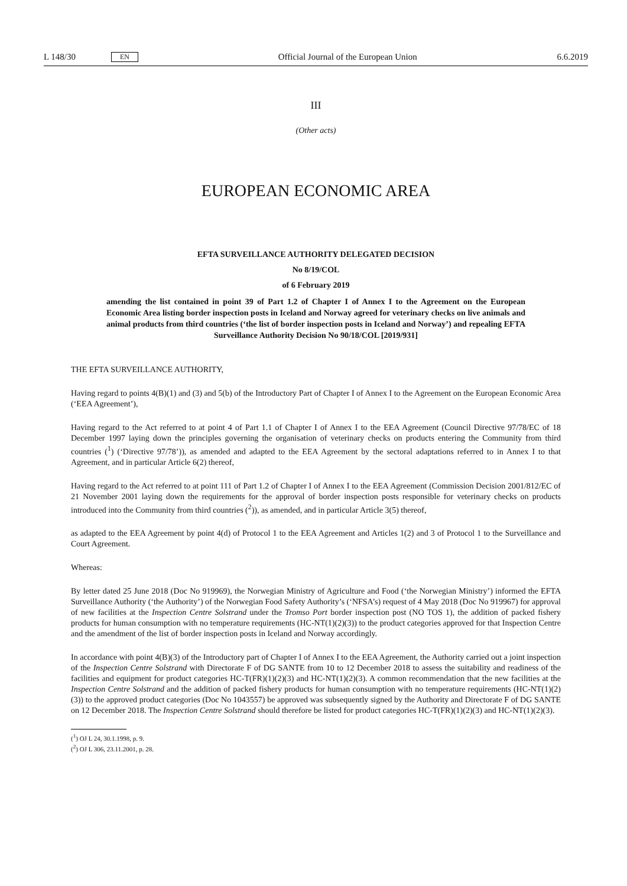L 148/30 EN Official Journal of the European Union 6.6.2019
III
(Other acts)
EUROPEAN ECONOMIC AREA
EFTA SURVEILLANCE AUTHORITY DELEGATED DECISION
No 8/19/COL
of 6 February 2019
amending the list contained in point 39 of Part 1.2 of Chapter I of Annex I to the Agreement on the European Economic Area listing border inspection posts in Iceland and Norway agreed for veterinary checks on live animals and animal products from third countries (‘the list of border inspection posts in Iceland and Norway’) and repealing EFTA Surveillance Authority Decision No 90/18/COL [2019/931]
THE EFTA SURVEILLANCE AUTHORITY,
Having regard to points 4(B)(1) and (3) and 5(b) of the Introductory Part of Chapter I of Annex I to the Agreement on the European Economic Area (‘EEA Agreement’),
Having regard to the Act referred to at point 4 of Part 1.1 of Chapter I of Annex I to the EEA Agreement (Council Directive 97/78/EC of 18 December 1997 laying down the principles governing the organisation of veterinary checks on products entering the Community from third countries (<sup>1</sup>) (‘Directive 97/78’)), as amended and adapted to the EEA Agreement by the sectoral adaptations referred to in Annex I to that Agreement, and in particular Article 6(2) thereof,
Having regard to the Act referred to at point 111 of Part 1.2 of Chapter I of Annex I to the EEA Agreement (Commission Decision 2001/812/EC of 21 November 2001 laying down the requirements for the approval of border inspection posts responsible for veterinary checks on products introduced into the Community from third countries (<sup>2</sup>)), as amended, and in particular Article 3(5) thereof,
as adapted to the EEA Agreement by point 4(d) of Protocol 1 to the EEA Agreement and Articles 1(2) and 3 of Protocol 1 to the Surveillance and Court Agreement.
Whereas:
By letter dated 25 June 2018 (Doc No 919969), the Norwegian Ministry of Agriculture and Food (‘the Norwegian Ministry’) informed the EFTA Surveillance Authority (‘the Authority’) of the Norwegian Food Safety Authority’s (‘NFSA’s) request of 4 May 2018 (Doc No 919967) for approval of new facilities at the Inspection Centre Solstrand under the Tromso Port border inspection post (NO TOS 1), the addition of packed fishery products for human consumption with no temperature requirements (HC-NT(1)(2)(3)) to the product categories approved for that Inspection Centre and the amendment of the list of border inspection posts in Iceland and Norway accordingly.
In accordance with point 4(B)(3) of the Introductory part of Chapter I of Annex I to the EEA Agreement, the Authority carried out a joint inspection of the Inspection Centre Solstrand with Directorate F of DG SANTE from 10 to 12 December 2018 to assess the suitability and readiness of the facilities and equipment for product categories HC-T(FR)(1)(2)(3) and HC-NT(1)(2)(3). A common recommendation that the new facilities at the Inspection Centre Solstrand and the addition of packed fishery products for human consumption with no temperature requirements (HC-NT(1)(2)(3)) to the approved product categories (Doc No 1043557) be approved was subsequently signed by the Authority and Directorate F of DG SANTE on 12 December 2018. The Inspection Centre Solstrand should therefore be listed for product categories HC-T(FR)(1)(2)(3) and HC-NT(1)(2)(3).
(<sup>1</sup>) OJ L 24, 30.1.1998, p. 9.
(<sup>2</sup>) OJ L 306, 23.11.2001, p. 28.